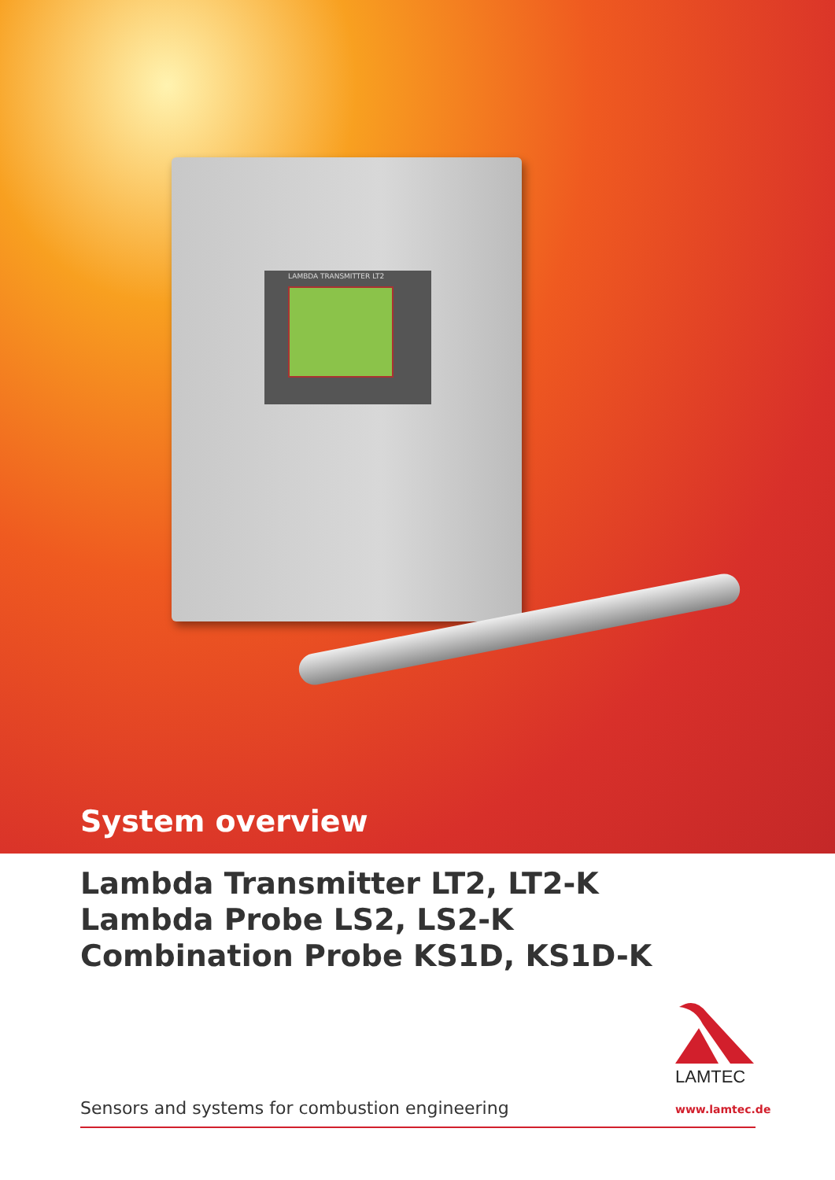LAMBDA TRANSMITTER LT2
System overview
Lambda Transmitter LT2, LT2-K
Lambda Probe LS2, LS2-K
Combination Probe KS1D, KS1D-K
LAMTEC
Sensors and systems for combustion engineering
www.lamtec.de